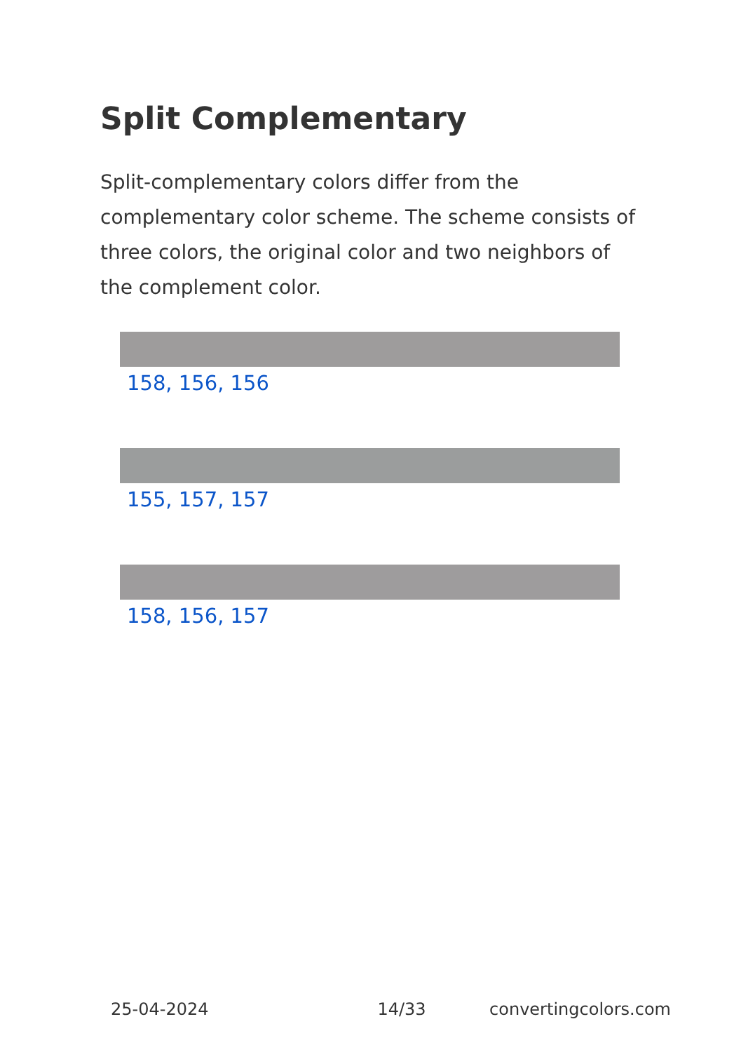Split Complementary
Split-complementary colors differ from the complementary color scheme. The scheme consists of three colors, the original color and two neighbors of the complement color.
158, 156, 156
155, 157, 157
158, 156, 157
25-04-2024 14/33 convertingcolors.com